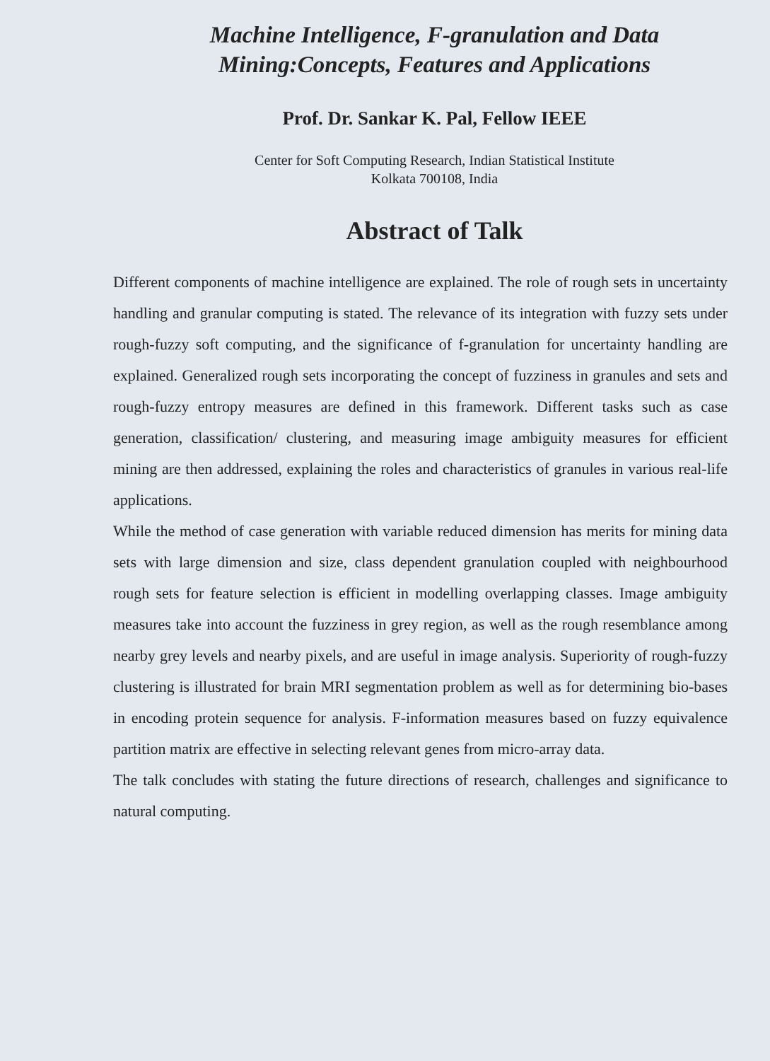Machine Intelligence, F-granulation and Data Mining:Concepts, Features and Applications
Prof. Dr. Sankar K. Pal, Fellow IEEE
Center for Soft Computing Research, Indian Statistical Institute
Kolkata 700108, India
Abstract of Talk
Different components of machine intelligence are explained. The role of rough sets in uncertainty handling and granular computing is stated. The relevance of its integration with fuzzy sets under rough-fuzzy soft computing, and the significance of f-granulation for uncertainty handling are explained. Generalized rough sets incorporating the concept of fuzziness in granules and sets and rough-fuzzy entropy measures are defined in this framework. Different tasks such as case generation, classification/ clustering, and measuring image ambiguity measures for efficient mining are then addressed, explaining the roles and characteristics of granules in various real-life applications.
While the method of case generation with variable reduced dimension has merits for mining data sets with large dimension and size, class dependent granulation coupled with neighbourhood rough sets for feature selection is efficient in modelling overlapping classes. Image ambiguity measures take into account the fuzziness in grey region, as well as the rough resemblance among nearby grey levels and nearby pixels, and are useful in image analysis. Superiority of rough-fuzzy clustering is illustrated for brain MRI segmentation problem as well as for determining bio-bases in encoding protein sequence for analysis. F-information measures based on fuzzy equivalence partition matrix are effective in selecting relevant genes from micro-array data.
The talk concludes with stating the future directions of research, challenges and significance to natural computing.